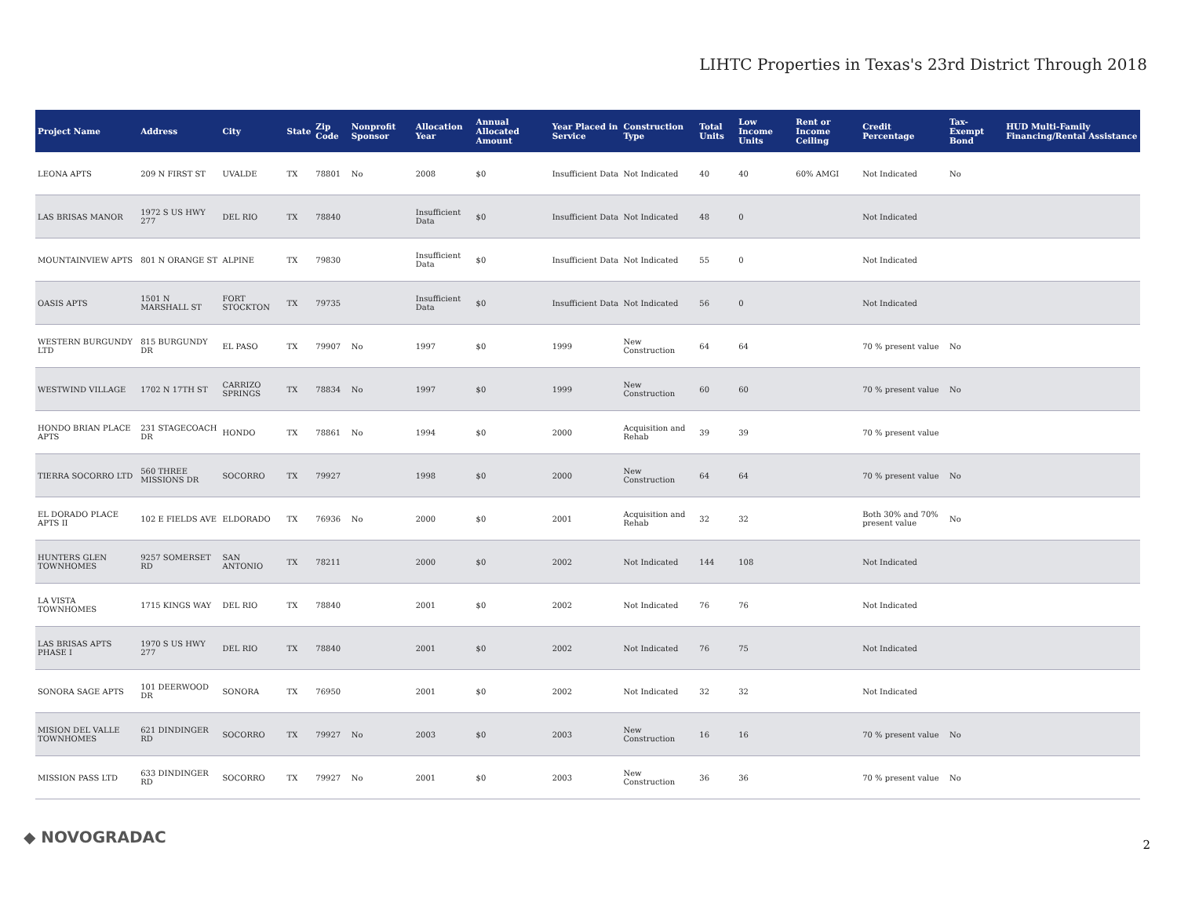LIHTC Properties in Texas's 23rd District Through 2018
| Project Name | Address | City | State | Zip Code | Nonprofit Sponsor | Allocation Year | Annual Allocated Amount | Year Placed in Service | Construction Type | Total Units | Low Income Units | Rent or Income Ceiling | Credit Percentage | Tax-Exempt Bond | HUD Multi-Family Financing/Rental Assistance |
| --- | --- | --- | --- | --- | --- | --- | --- | --- | --- | --- | --- | --- | --- | --- | --- |
| LEONA APTS | 209 N FIRST ST | UVALDE | TX | 78801 | No | 2008 | $0 | Insufficient Data | Not Indicated | 40 | 40 | 60% AMGI | Not Indicated | No | |
| LAS BRISAS MANOR | 1972 S US HWY 277 | DEL RIO | TX | 78840 | | Insufficient Data | $0 | Insufficient Data | Not Indicated | 48 | 0 | | Not Indicated | | |
| MOUNTAINVIEW APTS | 801 N ORANGE ST | ALPINE | TX | 79830 | | Insufficient Data | $0 | Insufficient Data | Not Indicated | 55 | 0 | | Not Indicated | | |
| OASIS APTS | 1501 N MARSHALL ST | FORT STOCKTON | TX | 79735 | | Insufficient Data | $0 | Insufficient Data | Not Indicated | 56 | 0 | | Not Indicated | | |
| WESTERN BURGUNDY LTD | 815 BURGUNDY DR | EL PASO | TX | 79907 | No | 1997 | $0 | 1999 | New Construction | 64 | 64 | | 70 % present value | No | |
| WESTWIND VILLAGE | 1702 N 17TH ST | CARRIZO SPRINGS | TX | 78834 | No | 1997 | $0 | 1999 | New Construction | 60 | 60 | | 70 % present value | No | |
| HONDO BRIAN PLACE APTS | 231 STAGECOACH DR | HONDO | TX | 78861 | No | 1994 | $0 | 2000 | Acquisition and Rehab | 39 | 39 | | 70 % present value | | |
| TIERRA SOCORRO LTD | 560 THREE MISSIONS DR | SOCORRO | TX | 79927 | | 1998 | $0 | 2000 | New Construction | 64 | 64 | | 70 % present value | No | |
| EL DORADO PLACE APTS II | 102 E FIELDS AVE | ELDORADO | TX | 76936 | No | 2000 | $0 | 2001 | Acquisition and Rehab | 32 | 32 | | Both 30% and 70% present value | No | |
| HUNTERS GLEN TOWNHOMES | 9257 SOMERSET RD | SAN ANTONIO | TX | 78211 | | 2000 | $0 | 2002 | Not Indicated | 144 | 108 | | Not Indicated | | |
| LA VISTA TOWNHOMES | 1715 KINGS WAY | DEL RIO | TX | 78840 | | 2001 | $0 | 2002 | Not Indicated | 76 | 76 | | Not Indicated | | |
| LAS BRISAS APTS PHASE I | 1970 S US HWY 277 | DEL RIO | TX | 78840 | | 2001 | $0 | 2002 | Not Indicated | 76 | 75 | | Not Indicated | | |
| SONORA SAGE APTS | 101 DEERWOOD DR | SONORA | TX | 76950 | | 2001 | $0 | 2002 | Not Indicated | 32 | 32 | | Not Indicated | | |
| MISION DEL VALLE TOWNHOMES | 621 DINDINGER RD | SOCORRO | TX | 79927 | No | 2003 | $0 | 2003 | New Construction | 16 | 16 | | 70 % present value | No | |
| MISSION PASS LTD | 633 DINDINGER RD | SOCORRO | TX | 79927 | No | 2001 | $0 | 2003 | New Construction | 36 | 36 | | 70 % present value | No | |
◆ NOVOGRADAC 2